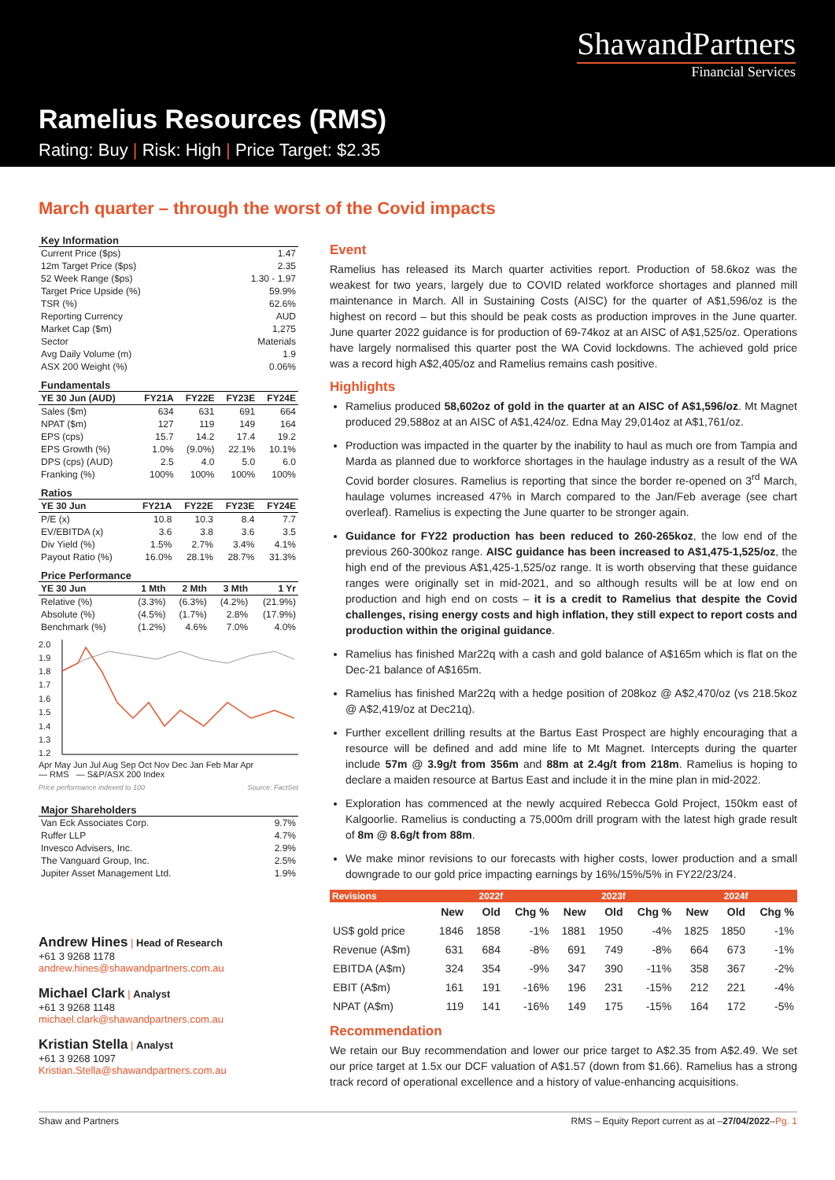ShawandPartners
Financial Services
Ramelius Resources (RMS)
Rating: Buy | Risk: High | Price Target: $2.35
March quarter – through the worst of the Covid impacts
Key Information
| Current Price ($ps) | 1.47 |
| 12m Target Price ($ps) | 2.35 |
| 52 Week Range ($ps) | 1.30 - 1.97 |
| Target Price Upside (%) | 59.9% |
| TSR (%) | 62.6% |
| Reporting Currency | AUD |
| Market Cap ($m) | 1,275 |
| Sector | Materials |
| Avg Daily Volume (m) | 1.9 |
| ASX 200 Weight (%) | 0.06% |
Fundamentals
| YE 30 Jun (AUD) | FY21A | FY22E | FY23E | FY24E |
| --- | --- | --- | --- | --- |
| Sales ($m) | 634 | 631 | 691 | 664 |
| NPAT ($m) | 127 | 119 | 149 | 164 |
| EPS (cps) | 15.7 | 14.2 | 17.4 | 19.2 |
| EPS Growth (%) | 1.0% | (9.0%) | 22.1% | 10.1% |
| DPS (cps) (AUD) | 2.5 | 4.0 | 5.0 | 6.0 |
| Franking (%) | 100% | 100% | 100% | 100% |
Ratios
| YE 30 Jun | FY21A | FY22E | FY23E | FY24E |
| --- | --- | --- | --- | --- |
| P/E (x) | 10.8 | 10.3 | 8.4 | 7.7 |
| EV/EBITDA (x) | 3.6 | 3.8 | 3.6 | 3.5 |
| Div Yield (%) | 1.5% | 2.7% | 3.4% | 4.1% |
| Payout Ratio (%) | 16.0% | 28.1% | 28.7% | 31.3% |
Price Performance
| YE 30 Jun | 1 Mth | 2 Mth | 3 Mth | 1 Yr |
| --- | --- | --- | --- | --- |
| Relative (%) | (3.3%) | (6.3%) | (4.2%) | (21.9%) |
| Absolute (%) | (4.5%) | (1.7%) | 2.8% | (17.9%) |
| Benchmark (%) | (1.2%) | 4.6% | 7.0% | 4.0% |
2.0
1.9
1.8
1.7
1.6
1.5
1.4
1.3
1.2
Apr May Jun Jul Aug Sep Oct Nov Dec Jan Feb Mar Apr
— RMS — S&P/ASX 200 Index
Price performance indexed to 100 Source: FactSet
Major Shareholders
| Van Eck Associates Corp. | 9.7% |
| Ruffer LLP | 4.7% |
| Invesco Advisers, Inc. | 2.9% |
| The Vanguard Group, Inc. | 2.5% |
| Jupiter Asset Management Ltd. | 1.9% |
Andrew Hines | Head of Research
+61 3 9268 1178
andrew.hines@shawandpartners.com.au
Michael Clark | Analyst
+61 3 9268 1148
michael.clark@shawandpartners.com.au
Kristian Stella | Analyst
+61 3 9268 1097
Kristian.Stella@shawandpartners.com.au
Event
Ramelius has released its March quarter activities report. Production of 58.6koz was the weakest for two years, largely due to COVID related workforce shortages and planned mill maintenance in March. All in Sustaining Costs (AISC) for the quarter of A$1,596/oz is the highest on record – but this should be peak costs as production improves in the June quarter. June quarter 2022 guidance is for production of 69-74koz at an AISC of A$1,525/oz. Operations have largely normalised this quarter post the WA Covid lockdowns. The achieved gold price was a record high A$2,405/oz and Ramelius remains cash positive.
Highlights
Ramelius produced 58,602oz of gold in the quarter at an AISC of A$1,596/oz. Mt Magnet produced 29,588oz at an AISC of A$1,424/oz. Edna May 29,014oz at A$1,761/oz.
Production was impacted in the quarter by the inability to haul as much ore from Tampia and Marda as planned due to workforce shortages in the haulage industry as a result of the WA Covid border closures. Ramelius is reporting that since the border re-opened on 3<sup>rd</sup> March, haulage volumes increased 47% in March compared to the Jan/Feb average (see chart overleaf). Ramelius is expecting the June quarter to be stronger again.
Guidance for FY22 production has been reduced to 260-265koz, the low end of the previous 260-300koz range. AISC guidance has been increased to A$1,475-1,525/oz, the high end of the previous A$1,425-1,525/oz range. It is worth observing that these guidance ranges were originally set in mid-2021, and so although results will be at low end on production and high end on costs – it is a credit to Ramelius that despite the Covid challenges, rising energy costs and high inflation, they still expect to report costs and production within the original guidance.
Ramelius has finished Mar22q with a cash and gold balance of A$165m which is flat on the Dec-21 balance of A$165m.
Ramelius has finished Mar22q with a hedge position of 208koz @ A$2,470/oz (vs 218.5koz @ A$2,419/oz at Dec21q).
Further excellent drilling results at the Bartus East Prospect are highly encouraging that a resource will be defined and add mine life to Mt Magnet. Intercepts during the quarter include 57m @ 3.9g/t from 356m and 88m at 2.4g/t from 218m. Ramelius is hoping to declare a maiden resource at Bartus East and include it in the mine plan in mid-2022.
Exploration has commenced at the newly acquired Rebecca Gold Project, 150km east of Kalgoorlie. Ramelius is conducting a 75,000m drill program with the latest high grade result of 8m @ 8.6g/t from 88m.
We make minor revisions to our forecasts with higher costs, lower production and a small downgrade to our gold price impacting earnings by 16%/15%/5% in FY22/23/24.
| Revisions | 2022f | | | 2023f | | | 2024f | | |
| --- | --- | --- | --- | --- | --- | --- | --- | --- | --- |
| | New | Old | Chg % | New | Old | Chg % | New | Old | Chg % |
| US$ gold price | 1846 | 1858 | -1% | 1881 | 1950 | -4% | 1825 | 1850 | -1% |
| Revenue (A$m) | 631 | 684 | -8% | 691 | 749 | -8% | 664 | 673 | -1% |
| EBITDA (A$m) | 324 | 354 | -9% | 347 | 390 | -11% | 358 | 367 | -2% |
| EBIT (A$m) | 161 | 191 | -16% | 196 | 231 | -15% | 212 | 221 | -4% |
| NPAT (A$m) | 119 | 141 | -16% | 149 | 175 | -15% | 164 | 172 | -5% |
Recommendation
We retain our Buy recommendation and lower our price target to A$2.35 from A$2.49. We set our price target at 1.5x our DCF valuation of A$1.57 (down from $1.66). Ramelius has a strong track record of operational excellence and a history of value-enhancing acquisitions.
Shaw and Partners RMS – Equity Report current as at –27/04/2022–Pg. 1